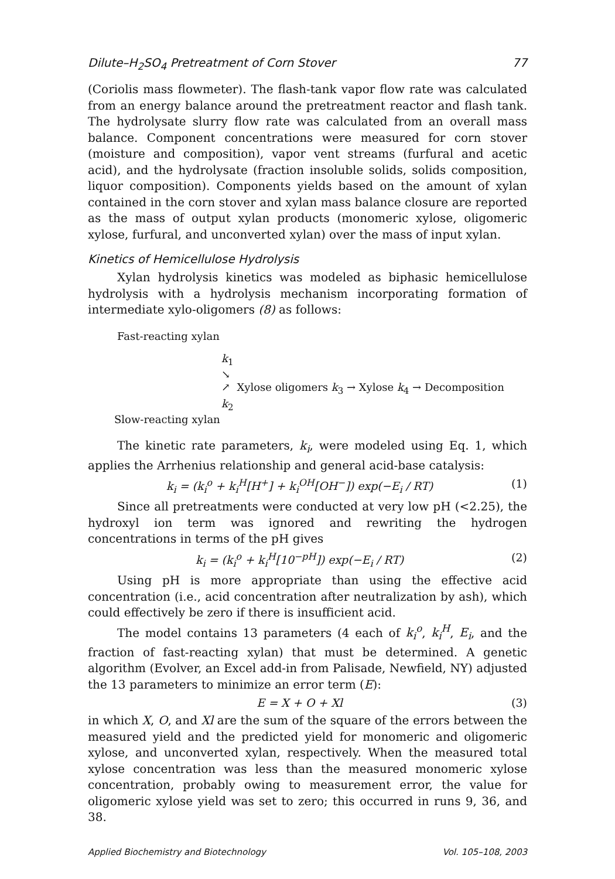Dilute–H<sub>2</sub>SO<sub>4</sub> Pretreatment of Corn Stover 77
(Coriolis mass flowmeter). The flash-tank vapor flow rate was calculated from an energy balance around the pretreatment reactor and flash tank. The hydrolysate slurry flow rate was calculated from an overall mass balance. Component concentrations were measured for corn stover (moisture and composition), vapor vent streams (furfural and acetic acid), and the hydrolysate (fraction insoluble solids, solids composition, liquor composition). Components yields based on the amount of xylan contained in the corn stover and xylan mass balance closure are reported as the mass of output xylan products (monomeric xylose, oligomeric xylose, furfural, and unconverted xylan) over the mass of input xylan.
Kinetics of Hemicellulose Hydrolysis
Xylan hydrolysis kinetics was modeled as biphasic hemicellulose hydrolysis with a hydrolysis mechanism incorporating formation of intermediate xylo-oligomers (8) as follows:
Fast-reacting xylan
k<sub>1</sub>
↘
↗ Xylose oligomers k<sub>3</sub> → Xylose k<sub>4</sub> → Decomposition
k<sub>2</sub>
Slow-reacting xylan
The kinetic rate parameters, k<sub>i</sub>, were modeled using Eq. 1, which applies the Arrhenius relationship and general acid-base catalysis:
k<sub>i</sub> = (k<sub>i</sub><sup>o</sup> + k<sub>i</sub><sup>H</sup>[H<sup>+</sup>] + k<sub>i</sub><sup>OH</sup>[OH<sup>−</sup>]) exp(−E<sub>i</sub> / RT) (1)
Since all pretreatments were conducted at very low pH (<2.25), the hydroxyl ion term was ignored and rewriting the hydrogen concentrations in terms of the pH gives
k<sub>i</sub> = (k<sub>i</sub><sup>o</sup> + k<sub>i</sub><sup>H</sup>[10<sup>−pH</sup>]) exp(−E<sub>i</sub> / RT) (2)
Using pH is more appropriate than using the effective acid concentration (i.e., acid concentration after neutralization by ash), which could effectively be zero if there is insufficient acid.
The model contains 13 parameters (4 each of k<sub>i</sub><sup>o</sup>, k<sub>i</sub><sup>H</sup>, E<sub>i</sub>, and the fraction of fast-reacting xylan) that must be determined. A genetic algorithm (Evolver, an Excel add-in from Palisade, Newfield, NY) adjusted the 13 parameters to minimize an error term (E):
E = X + O + Xl (3)
in which X, O, and Xl are the sum of the square of the errors between the measured yield and the predicted yield for monomeric and oligomeric xylose, and unconverted xylan, respectively. When the measured total xylose concentration was less than the measured monomeric xylose concentration, probably owing to measurement error, the value for oligomeric xylose yield was set to zero; this occurred in runs 9, 36, and 38.
Applied Biochemistry and Biotechnology Vol. 105–108, 2003